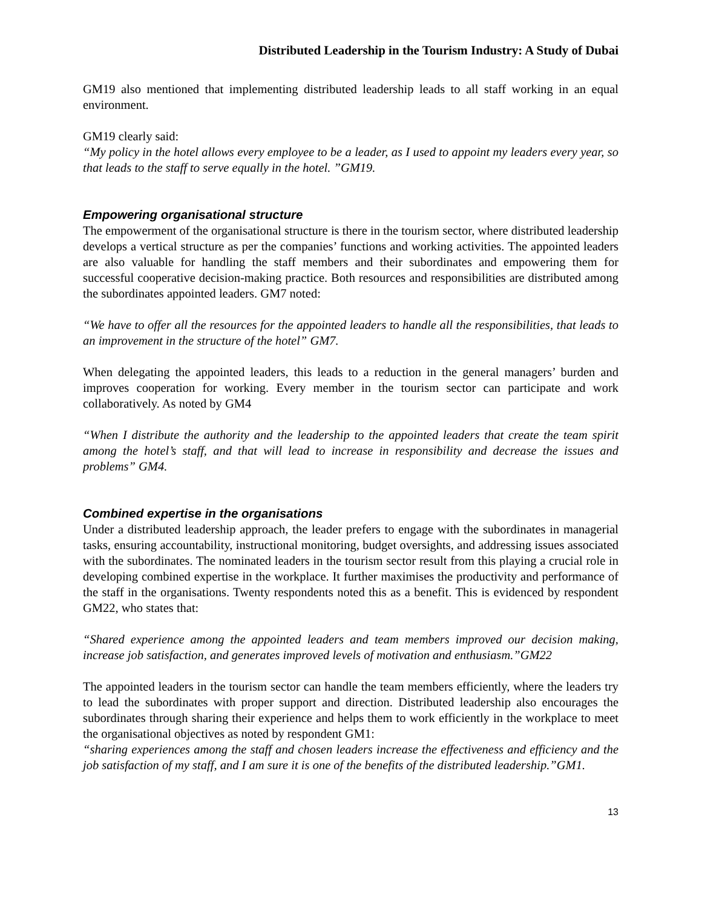Distributed Leadership in the Tourism Industry: A Study of Dubai
GM19 also mentioned that implementing distributed leadership leads to all staff working in an equal environment.
GM19 clearly said:
“My policy in the hotel allows every employee to be a leader, as I used to appoint my leaders every year, so that leads to the staff to serve equally in the hotel. ”GM19.
Empowering organisational structure
The empowerment of the organisational structure is there in the tourism sector, where distributed leadership develops a vertical structure as per the companies’ functions and working activities. The appointed leaders are also valuable for handling the staff members and their subordinates and empowering them for successful cooperative decision-making practice. Both resources and responsibilities are distributed among the subordinates appointed leaders. GM7 noted:
“We have to offer all the resources for the appointed leaders to handle all the responsibilities, that leads to an improvement in the structure of the hotel” GM7.
When delegating the appointed leaders, this leads to a reduction in the general managers’ burden and improves cooperation for working. Every member in the tourism sector can participate and work collaboratively. As noted by GM4
“When I distribute the authority and the leadership to the appointed leaders that create the team spirit among the hotel’s staff, and that will lead to increase in responsibility and decrease the issues and problems” GM4.
Combined expertise in the organisations
Under a distributed leadership approach, the leader prefers to engage with the subordinates in managerial tasks, ensuring accountability, instructional monitoring, budget oversights, and addressing issues associated with the subordinates. The nominated leaders in the tourism sector result from this playing a crucial role in developing combined expertise in the workplace. It further maximises the productivity and performance of the staff in the organisations. Twenty respondents noted this as a benefit. This is evidenced by respondent GM22, who states that:
“Shared experience among the appointed leaders and team members improved our decision making, increase job satisfaction, and generates improved levels of motivation and enthusiasm.”GM22
The appointed leaders in the tourism sector can handle the team members efficiently, where the leaders try to lead the subordinates with proper support and direction. Distributed leadership also encourages the subordinates through sharing their experience and helps them to work efficiently in the workplace to meet the organisational objectives as noted by respondent GM1:
“sharing experiences among the staff and chosen leaders increase the effectiveness and efficiency and the job satisfaction of my staff, and I am sure it is one of the benefits of the distributed leadership.”GM1.
13